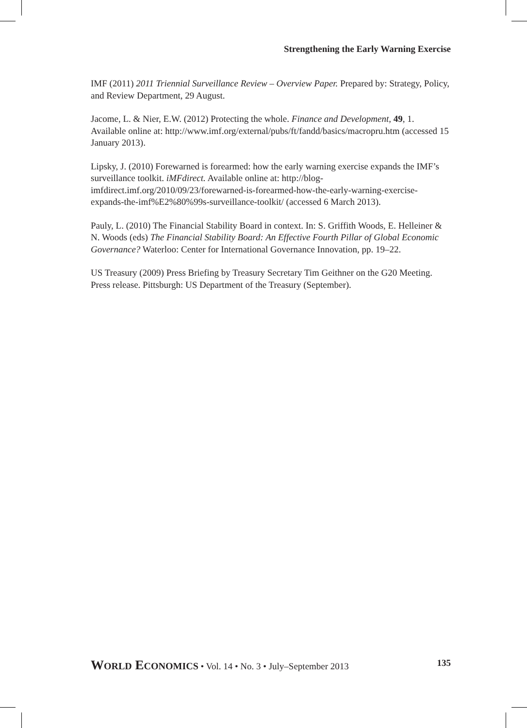Strengthening the Early Warning Exercise
IMF (2011) 2011 Triennial Surveillance Review – Overview Paper. Prepared by: Strategy, Policy, and Review Department, 29 August.
Jacome, L. & Nier, E.W. (2012) Protecting the whole. Finance and Development, 49, 1. Available online at: http://www.imf.org/external/pubs/ft/fandd/basics/macropru.htm (accessed 15 January 2013).
Lipsky, J. (2010) Forewarned is forearmed: how the early warning exercise expands the IMF’s surveillance toolkit. iMFdirect. Available online at: http://blog-imfdirect.imf.org/2010/09/23/forewarned-is-forearmed-how-the-early-warning-exercise-expands-the-imf%E2%80%99s-surveillance-toolkit/ (accessed 6 March 2013).
Pauly, L. (2010) The Financial Stability Board in context. In: S. Griffith Woods, E. Helleiner & N. Woods (eds) The Financial Stability Board: An Effective Fourth Pillar of Global Economic Governance? Waterloo: Center for International Governance Innovation, pp. 19–22.
US Treasury (2009) Press Briefing by Treasury Secretary Tim Geithner on the G20 Meeting. Press release. Pittsburgh: US Department of the Treasury (September).
WORLD ECONOMICS • Vol. 14 • No. 3 • July–September 2013 135